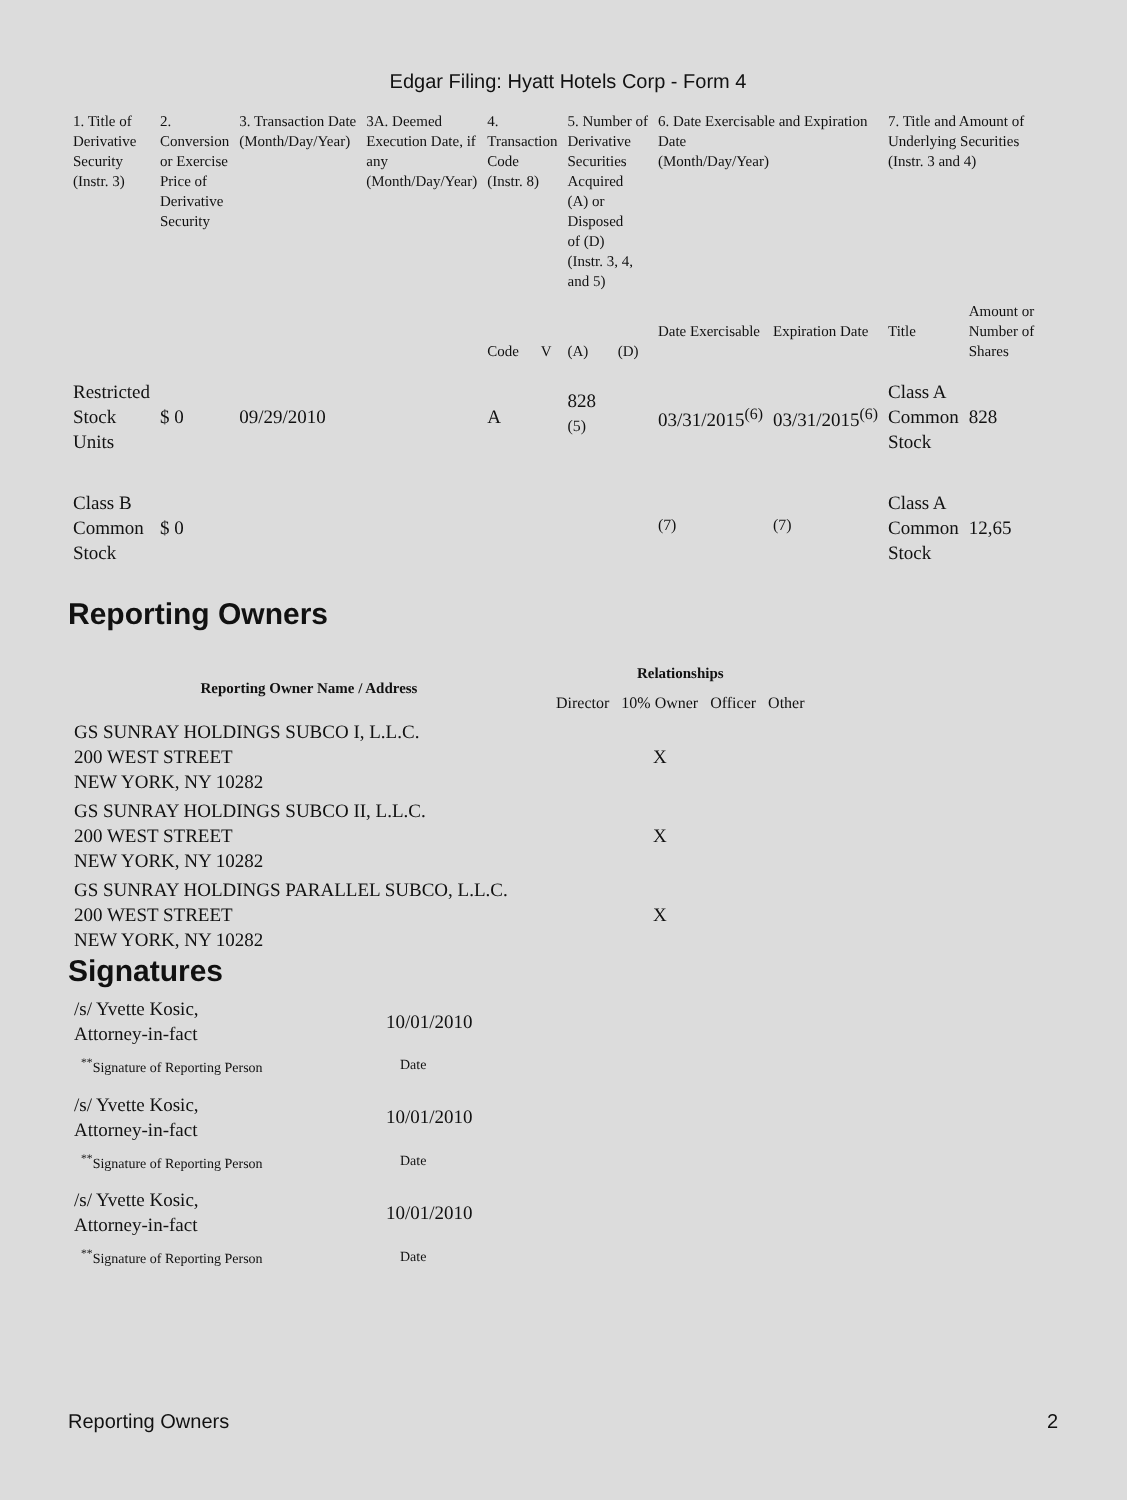Edgar Filing: Hyatt Hotels Corp - Form 4
| 1. Title of Derivative Security (Instr. 3) | 2. Conversion or Exercise Price of Derivative Security | 3. Transaction Date (Month/Day/Year) | 3A. Deemed Execution Date, if any (Month/Day/Year) | 4. Transaction Code (Instr. 8) | | 5. Number of Derivative Securities Acquired (A) or Disposed of (D) (Instr. 3, 4, and 5) | | 6. Date Exercisable and Expiration Date (Month/Day/Year) | | 7. Title and Amount of Underlying Securities (Instr. 3 and 4) | |
| --- | --- | --- | --- | --- | --- | --- | --- | --- | --- | --- | --- |
| | | | | Code | V | (A) | (D) | Date Exercisable | Expiration Date | Title | Amount or Number of Shares |
| Restricted Stock Units | $ 0 | 09/29/2010 | | A | | 828 <sup>(5)</sup> | | 03/31/2015<sup>(6)</sup> | 03/31/2015<sup>(6)</sup> | Class A Common Stock | 828 |
| Class B Common Stock | $ 0 | | | | | | | <sup>(7)</sup> | <sup>(7)</sup> | Class A Common Stock | 12,65 |
Reporting Owners
| Reporting Owner Name / Address | Relationships | | | |
| --- | --- | --- | --- | --- |
| | Director | 10% Owner | Officer | Other |
| GS SUNRAY HOLDINGS SUBCO I, L.L.C. 200 WEST STREET NEW YORK, NY 10282 | | X | | |
| GS SUNRAY HOLDINGS SUBCO II, L.L.C. 200 WEST STREET NEW YORK, NY 10282 | | X | | |
| GS SUNRAY HOLDINGS PARALLEL SUBCO, L.L.C. 200 WEST STREET NEW YORK, NY 10282 | | X | | |
Signatures
| /s/ Yvette Kosic, Attorney-in-fact | 10/01/2010 |
| <sup>**</sup> Signature of Reporting Person | Date |
| /s/ Yvette Kosic, Attorney-in-fact | 10/01/2010 |
| <sup>**</sup> Signature of Reporting Person | Date |
| /s/ Yvette Kosic, Attorney-in-fact | 10/01/2010 |
| <sup>**</sup> Signature of Reporting Person | Date |
Reporting Owners 2